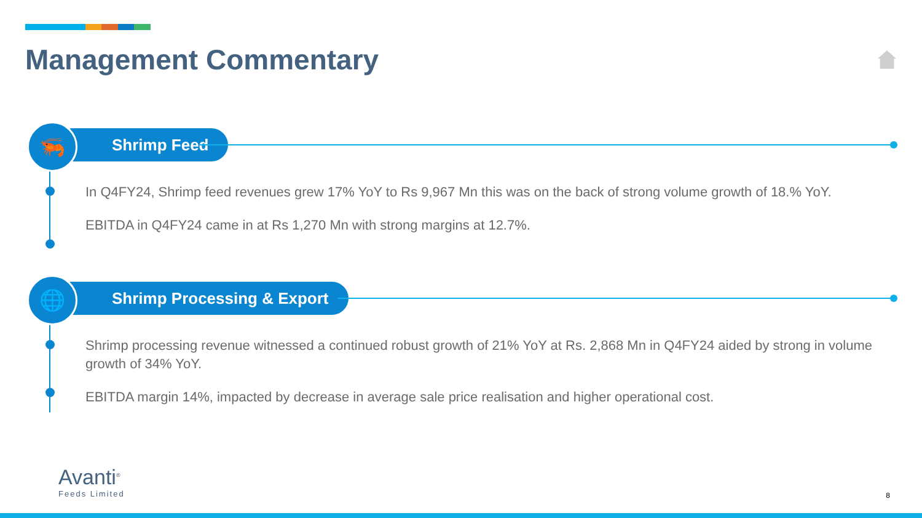Management Commentary
Shrimp Feed
🦐
In Q4FY24, Shrimp feed revenues grew 17% YoY to Rs 9,967 Mn this was on the back of strong volume growth of 18.% YoY.
EBITDA in Q4FY24 came in at Rs 1,270 Mn with strong margins at 12.7%.
Shrimp Processing & Export
🌐
Shrimp processing revenue witnessed a continued robust growth of 21% YoY at Rs. 2,868 Mn in Q4FY24 aided by strong in volume growth of 34% YoY.
EBITDA margin 14%, impacted by decrease in average sale price realisation and higher operational cost.
Avanti<sup>®</sup>
Feeds Limited
8